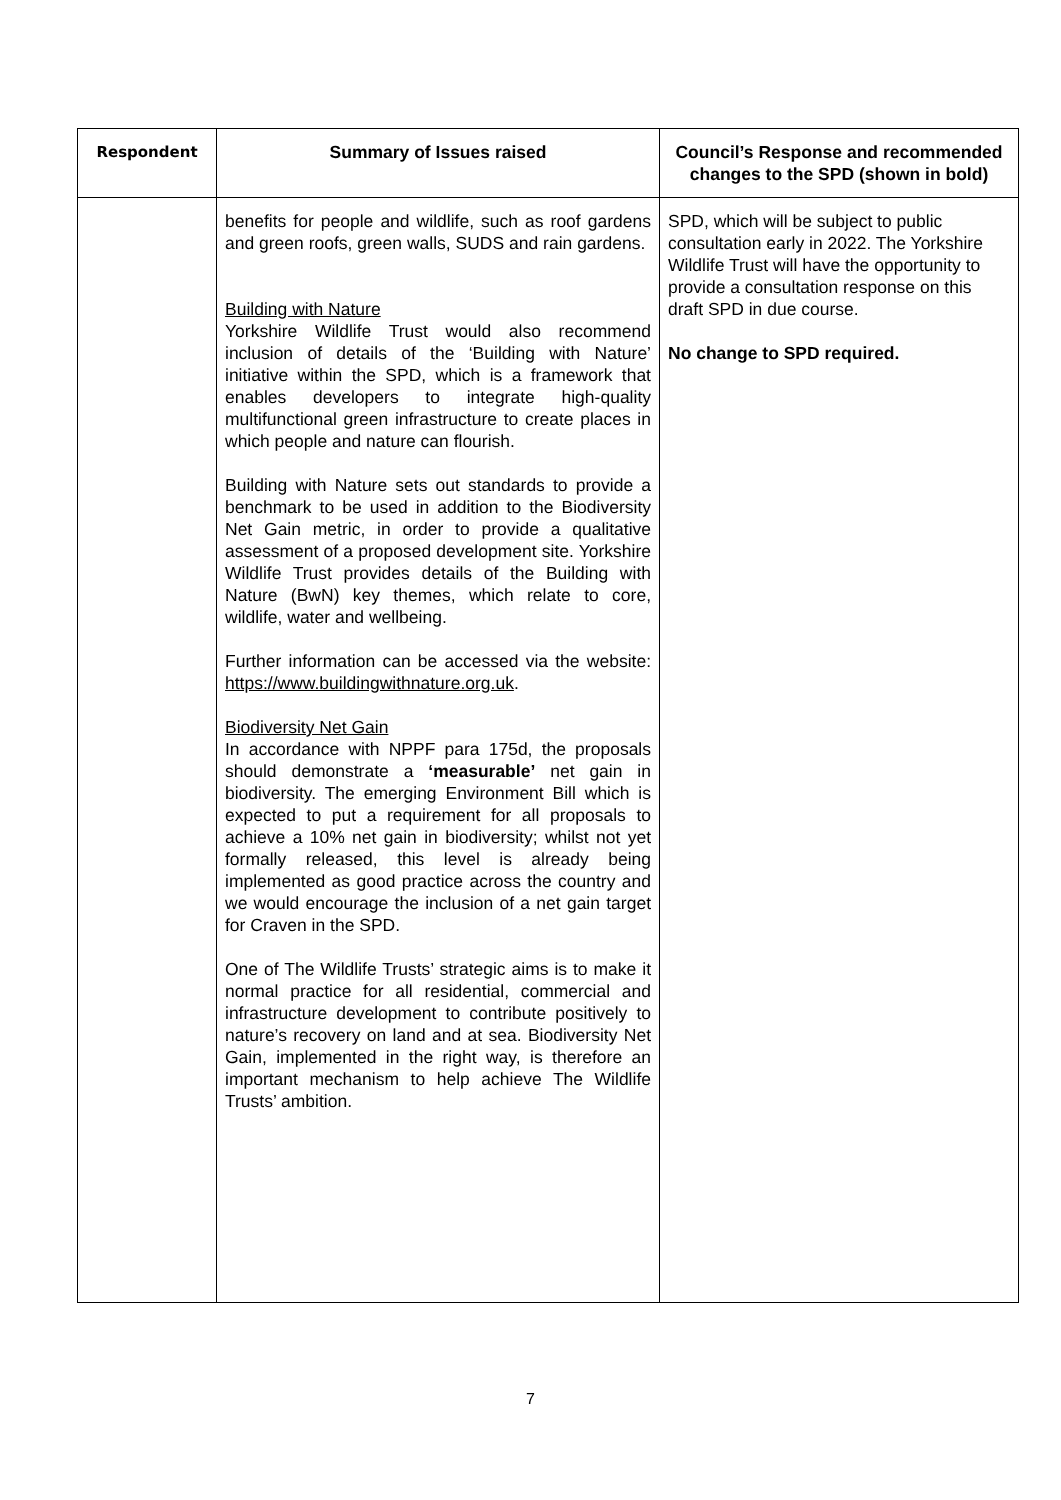| Respondent | Summary of Issues raised | Council’s Response and recommended changes to the SPD (shown in bold) |
| --- | --- | --- |
| | benefits for people and wildlife, such as roof gardens and green roofs, green walls, SUDS and rain gardens. Building with Nature Yorkshire Wildlife Trust would also recommend inclusion of details of the ‘Building with Nature’ initiative within the SPD, which is a framework that enables developers to integrate high-quality multifunctional green infrastructure to create places in which people and nature can flourish. Building with Nature sets out standards to provide a benchmark to be used in addition to the Biodiversity Net Gain metric, in order to provide a qualitative assessment of a proposed development site. Yorkshire Wildlife Trust provides details of the Building with Nature (BwN) key themes, which relate to core, wildlife, water and wellbeing. Further information can be accessed via the website: https://www.buildingwithnature.org.uk . Biodiversity Net Gain In accordance with NPPF para 175d, the proposals should demonstrate a ‘measurable’ net gain in biodiversity. The emerging Environment Bill which is expected to put a requirement for all proposals to achieve a 10% net gain in biodiversity; whilst not yet formally released, this level is already being implemented as good practice across the country and we would encourage the inclusion of a net gain target for Craven in the SPD. One of The Wildlife Trusts’ strategic aims is to make it normal practice for all residential, commercial and infrastructure development to contribute positively to nature’s recovery on land and at sea. Biodiversity Net Gain, implemented in the right way, is therefore an important mechanism to help achieve The Wildlife Trusts’ ambition. | SPD, which will be subject to public consultation early in 2022. The Yorkshire Wildlife Trust will have the opportunity to provide a consultation response on this draft SPD in due course. No change to SPD required. |
7